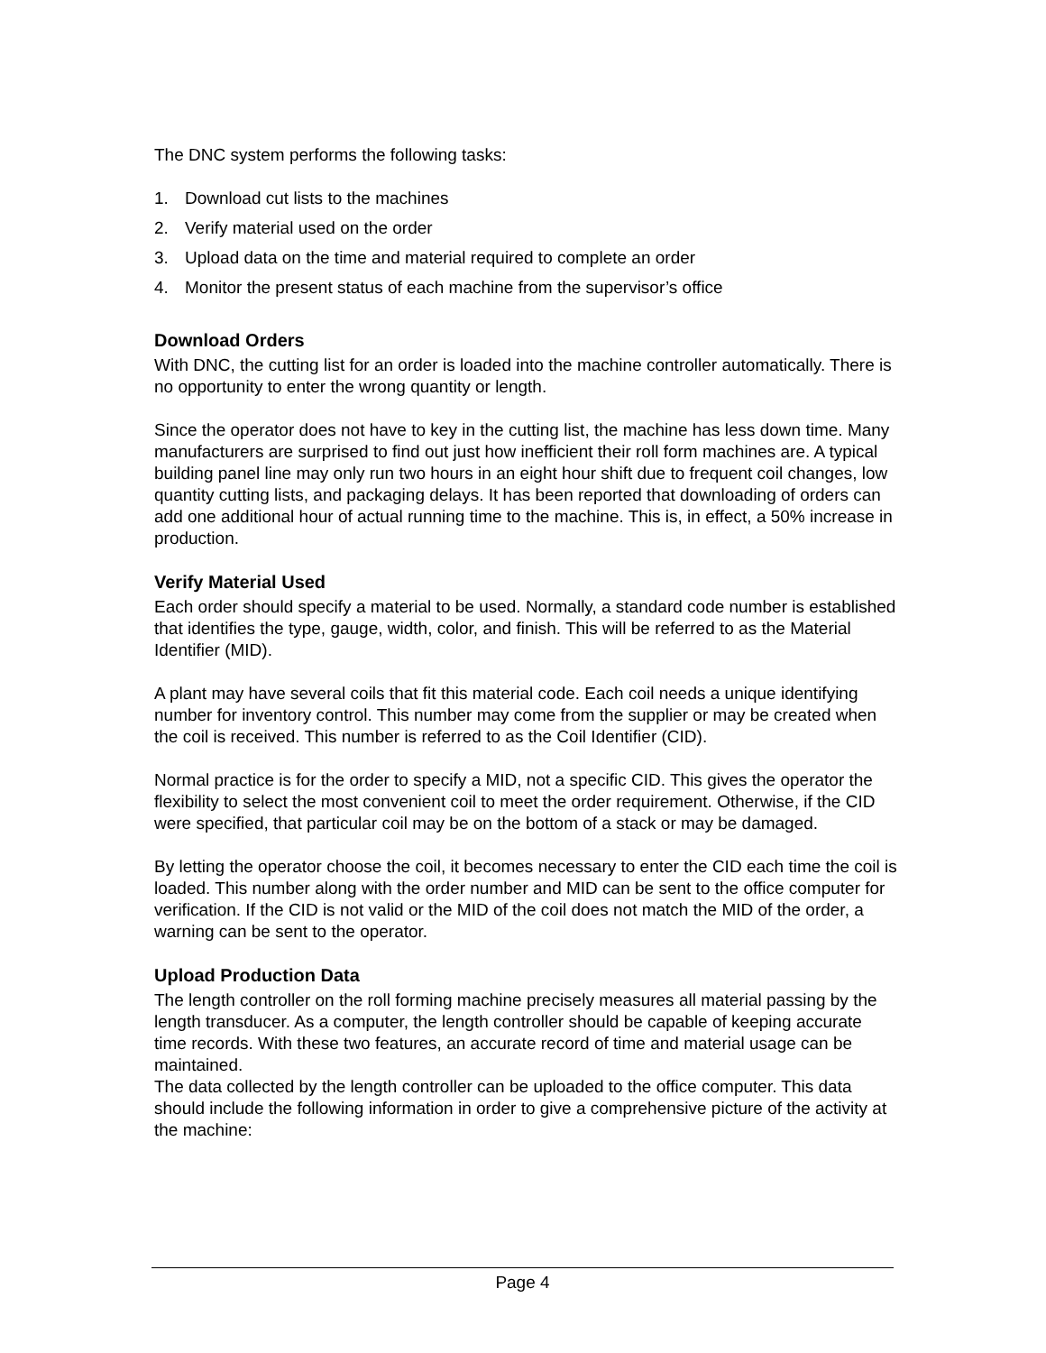The DNC system performs the following tasks:
1. Download cut lists to the machines
2. Verify material used on the order
3. Upload data on the time and material required to complete an order
4. Monitor the present status of each machine from the supervisor’s office
Download Orders
With DNC, the cutting list for an order is loaded into the machine controller automatically. There is no opportunity to enter the wrong quantity or length.
Since the operator does not have to key in the cutting list, the machine has less down time. Many manufacturers are surprised to find out just how inefficient their roll form machines are. A typical building panel line may only run two hours in an eight hour shift due to frequent coil changes, low quantity cutting lists, and packaging delays. It has been reported that downloading of orders can add one additional hour of actual running time to the machine. This is, in effect, a 50% increase in production.
Verify Material Used
Each order should specify a material to be used. Normally, a standard code number is established that identifies the type, gauge, width, color, and finish. This will be referred to as the Material Identifier (MID).
A plant may have several coils that fit this material code. Each coil needs a unique identifying number for inventory control. This number may come from the supplier or may be created when the coil is received. This number is referred to as the Coil Identifier (CID).
Normal practice is for the order to specify a MID, not a specific CID. This gives the operator the flexibility to select the most convenient coil to meet the order requirement. Otherwise, if the CID were specified, that particular coil may be on the bottom of a stack or may be damaged.
By letting the operator choose the coil, it becomes necessary to enter the CID each time the coil is loaded. This number along with the order number and MID can be sent to the office computer for verification. If the CID is not valid or the MID of the coil does not match the MID of the order, a warning can be sent to the operator.
Upload Production Data
The length controller on the roll forming machine precisely measures all material passing by the length transducer. As a computer, the length controller should be capable of keeping accurate time records. With these two features, an accurate record of time and material usage can be maintained.
The data collected by the length controller can be uploaded to the office computer. This data should include the following information in order to give a comprehensive picture of the activity at the machine:
Page 4